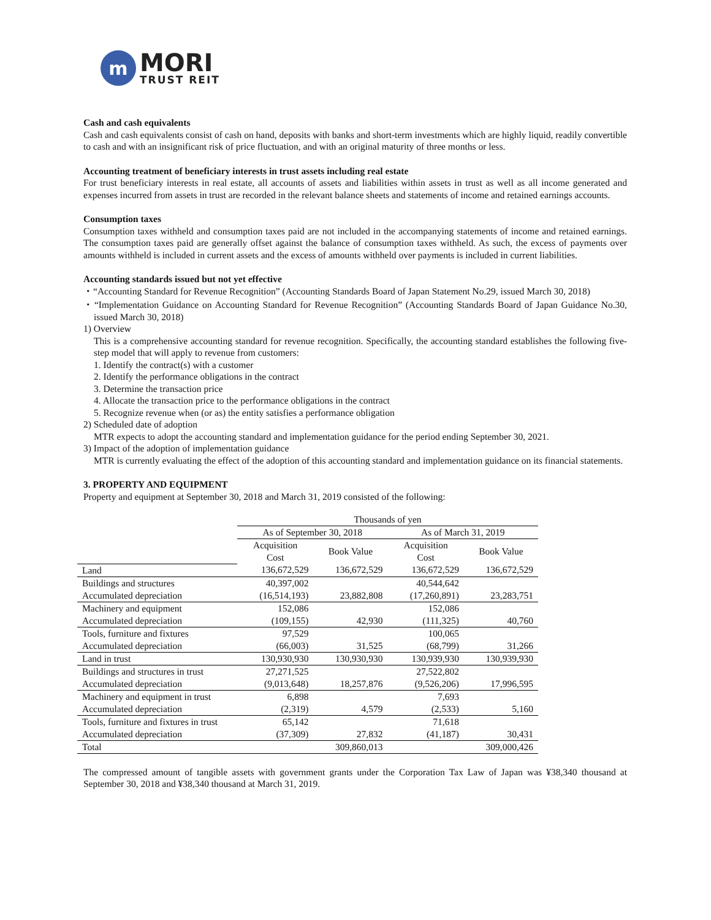m
MORI
TRUST REIT
Cash and cash equivalents
Cash and cash equivalents consist of cash on hand, deposits with banks and short-term investments which are highly liquid, readily convertible to cash and with an insignificant risk of price fluctuation, and with an original maturity of three months or less.
Accounting treatment of beneficiary interests in trust assets including real estate
For trust beneficiary interests in real estate, all accounts of assets and liabilities within assets in trust as well as all income generated and expenses incurred from assets in trust are recorded in the relevant balance sheets and statements of income and retained earnings accounts.
Consumption taxes
Consumption taxes withheld and consumption taxes paid are not included in the accompanying statements of income and retained earnings. The consumption taxes paid are generally offset against the balance of consumption taxes withheld. As such, the excess of payments over amounts withheld is included in current assets and the excess of amounts withheld over payments is included in current liabilities.
Accounting standards issued but not yet effective
・“Accounting Standard for Revenue Recognition” (Accounting Standards Board of Japan Statement No.29, issued March 30, 2018)
・“Implementation Guidance on Accounting Standard for Revenue Recognition” (Accounting Standards Board of Japan Guidance No.30, issued March 30, 2018)
1) Overview
This is a comprehensive accounting standard for revenue recognition. Specifically, the accounting standard establishes the following five-step model that will apply to revenue from customers:
1. Identify the contract(s) with a customer
2. Identify the performance obligations in the contract
3. Determine the transaction price
4. Allocate the transaction price to the performance obligations in the contract
5. Recognize revenue when (or as) the entity satisfies a performance obligation
2) Scheduled date of adoption
MTR expects to adopt the accounting standard and implementation guidance for the period ending September 30, 2021.
3) Impact of the adoption of implementation guidance
MTR is currently evaluating the effect of the adoption of this accounting standard and implementation guidance on its financial statements.
3. PROPERTY AND EQUIPMENT
Property and equipment at September 30, 2018 and March 31, 2019 consisted of the following:
| | Thousands of yen | | | |
| --- | --- | --- | --- | --- |
| | As of September 30, 2018 | | As of March 31, 2019 | |
| | Acquisition Cost | Book Value | Acquisition Cost | Book Value |
| Land | 136,672,529 | 136,672,529 | 136,672,529 | 136,672,529 |
| Buildings and structures | 40,397,002 | | 40,544,642 | |
| Accumulated depreciation | (16,514,193) | 23,882,808 | (17,260,891) | 23,283,751 |
| Machinery and equipment | 152,086 | | 152,086 | |
| Accumulated depreciation | (109,155) | 42,930 | (111,325) | 40,760 |
| Tools, furniture and fixtures | 97,529 | | 100,065 | |
| Accumulated depreciation | (66,003) | 31,525 | (68,799) | 31,266 |
| Land in trust | 130,930,930 | 130,930,930 | 130,939,930 | 130,939,930 |
| Buildings and structures in trust | 27,271,525 | | 27,522,802 | |
| Accumulated depreciation | (9,013,648) | 18,257,876 | (9,526,206) | 17,996,595 |
| Machinery and equipment in trust | 6,898 | | 7,693 | |
| Accumulated depreciation | (2,319) | 4,579 | (2,533) | 5,160 |
| Tools, furniture and fixtures in trust | 65,142 | | 71,618 | |
| Accumulated depreciation | (37,309) | 27,832 | (41,187) | 30,431 |
| Total | | 309,860,013 | | 309,000,426 |
The compressed amount of tangible assets with government grants under the Corporation Tax Law of Japan was ¥38,340 thousand at September 30, 2018 and ¥38,340 thousand at March 31, 2019.